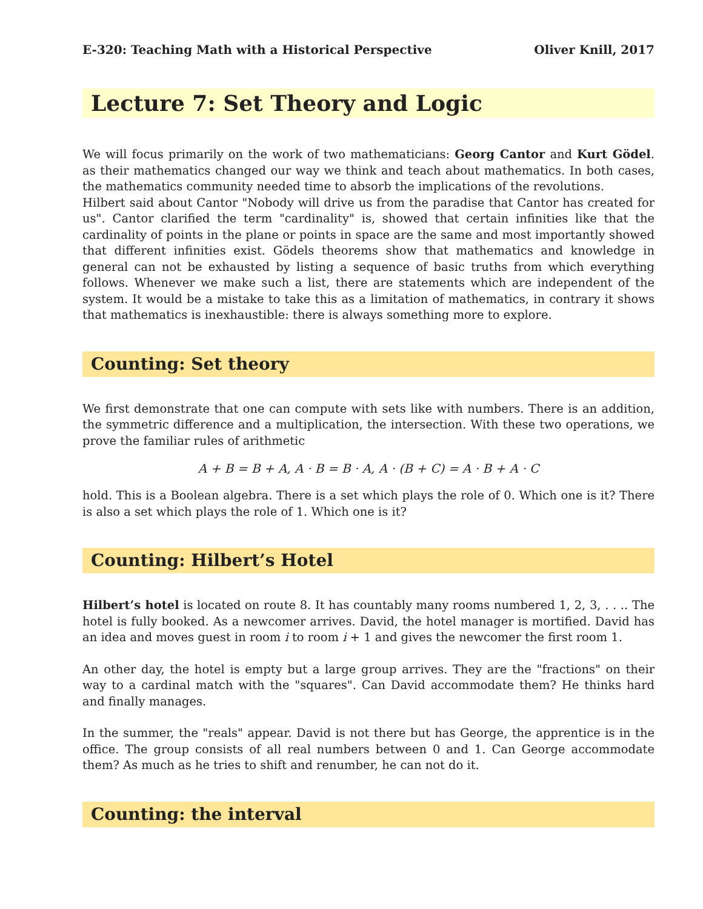E-320: Teaching Math with a Historical Perspective Oliver Knill, 2017
Lecture 7: Set Theory and Logic
We will focus primarily on the work of two mathematicians: Georg Cantor and Kurt Gödel. as their mathematics changed our way we think and teach about mathematics. In both cases, the mathematics community needed time to absorb the implications of the revolutions.
Hilbert said about Cantor "Nobody will drive us from the paradise that Cantor has created for us". Cantor clarified the term "cardinality" is, showed that certain infinities like that the cardinality of points in the plane or points in space are the same and most importantly showed that different infinities exist. Gödels theorems show that mathematics and knowledge in general can not be exhausted by listing a sequence of basic truths from which everything follows. Whenever we make such a list, there are statements which are independent of the system. It would be a mistake to take this as a limitation of mathematics, in contrary it shows that mathematics is inexhaustible: there is always something more to explore.
Counting: Set theory
We first demonstrate that one can compute with sets like with numbers. There is an addition, the symmetric difference and a multiplication, the intersection. With these two operations, we prove the familiar rules of arithmetic
A + B = B + A, A · B = B · A, A · (B + C) = A · B + A · C
hold. This is a Boolean algebra. There is a set which plays the role of 0. Which one is it? There is also a set which plays the role of 1. Which one is it?
Counting: Hilbert’s Hotel
Hilbert’s hotel is located on route 8. It has countably many rooms numbered 1, 2, 3, . . .. The hotel is fully booked. As a newcomer arrives. David, the hotel manager is mortified. David has an idea and moves guest in room i to room i + 1 and gives the newcomer the first room 1.
An other day, the hotel is empty but a large group arrives. They are the "fractions" on their way to a cardinal match with the "squares". Can David accommodate them? He thinks hard and finally manages.
In the summer, the "reals" appear. David is not there but has George, the apprentice is in the office. The group consists of all real numbers between 0 and 1. Can George accommodate them? As much as he tries to shift and renumber, he can not do it.
Counting: the interval